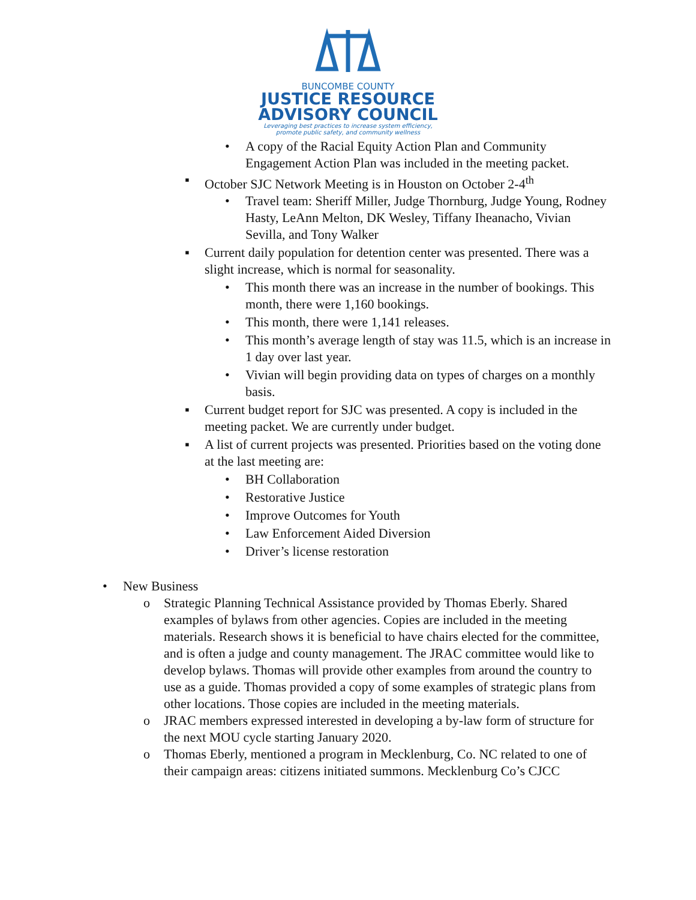BUNCOMBE COUNTY
JUSTICE RESOURCE
ADVISORY COUNCIL
Leveraging best practices to increase system efficiency,
promote public safety, and community wellness
• A copy of the Racial Equity Action Plan and Community Engagement Action Plan was included in the meeting packet.
▪ October SJC Network Meeting is in Houston on October 2-4<sup>th</sup>
• Travel team: Sheriff Miller, Judge Thornburg, Judge Young, Rodney Hasty, LeAnn Melton, DK Wesley, Tiffany Iheanacho, Vivian Sevilla, and Tony Walker
▪ Current daily population for detention center was presented. There was a slight increase, which is normal for seasonality.
• This month there was an increase in the number of bookings. This month, there were 1,160 bookings.
• This month, there were 1,141 releases.
• This month’s average length of stay was 11.5, which is an increase in 1 day over last year.
• Vivian will begin providing data on types of charges on a monthly basis.
▪ Current budget report for SJC was presented. A copy is included in the meeting packet. We are currently under budget.
▪ A list of current projects was presented. Priorities based on the voting done at the last meeting are:
• BH Collaboration
• Restorative Justice
• Improve Outcomes for Youth
• Law Enforcement Aided Diversion
• Driver’s license restoration
• New Business
o Strategic Planning Technical Assistance provided by Thomas Eberly. Shared examples of bylaws from other agencies. Copies are included in the meeting materials. Research shows it is beneficial to have chairs elected for the committee, and is often a judge and county management. The JRAC committee would like to develop bylaws. Thomas will provide other examples from around the country to use as a guide. Thomas provided a copy of some examples of strategic plans from other locations. Those copies are included in the meeting materials.
o JRAC members expressed interested in developing a by-law form of structure for the next MOU cycle starting January 2020.
o Thomas Eberly, mentioned a program in Mecklenburg, Co. NC related to one of their campaign areas: citizens initiated summons. Mecklenburg Co’s CJCC